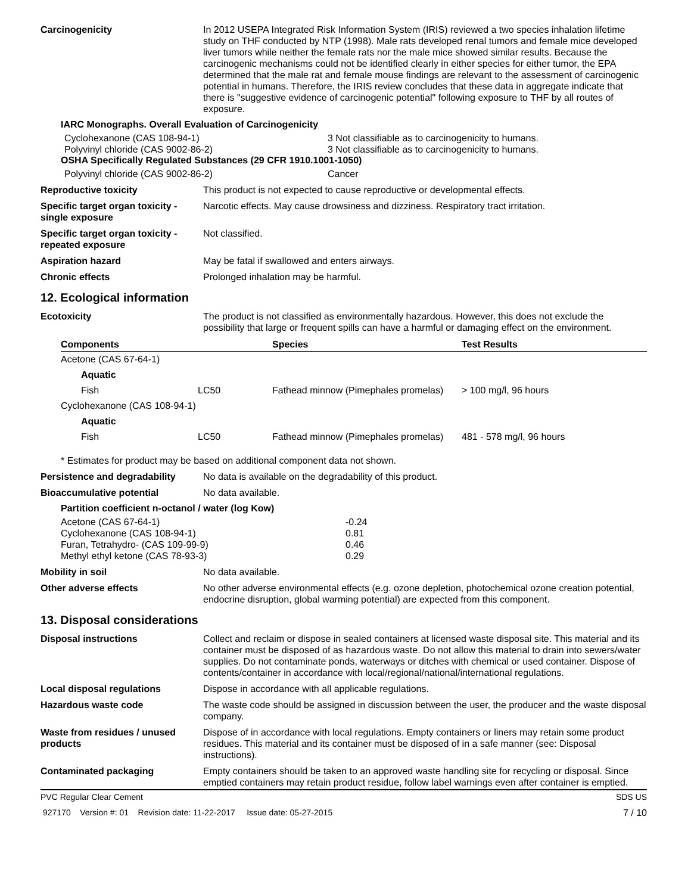Carcinogenicity In 2012 USEPA Integrated Risk Information System (IRIS) reviewed a two species inhalation lifetime study on THF conducted by NTP (1998). Male rats developed renal tumors and female mice developed liver tumors while neither the female rats nor the male mice showed similar results. Because the carcinogenic mechanisms could not be identified clearly in either species for either tumor, the EPA determined that the male rat and female mouse findings are relevant to the assessment of carcinogenic potential in humans. Therefore, the IRIS review concludes that these data in aggregate indicate that there is "suggestive evidence of carcinogenic potential" following exposure to THF by all routes of exposure.
IARC Monographs. Overall Evaluation of Carcinogenicity
Cyclohexanone (CAS 108-94-1) 3 Not classifiable as to carcinogenicity to humans.
Polyvinyl chloride (CAS 9002-86-2) 3 Not classifiable as to carcinogenicity to humans.
OSHA Specifically Regulated Substances (29 CFR 1910.1001-1050)
Polyvinyl chloride (CAS 9002-86-2) Cancer
Reproductive toxicity This product is not expected to cause reproductive or developmental effects.
Specific target organ toxicity - single exposure
Narcotic effects. May cause drowsiness and dizziness. Respiratory tract irritation.
Specific target organ toxicity - repeated exposure
Not classified.
Aspiration hazard May be fatal if swallowed and enters airways.
Chronic effects Prolonged inhalation may be harmful.
12. Ecological information
Ecotoxicity The product is not classified as environmentally hazardous. However, this does not exclude the possibility that large or frequent spills can have a harmful or damaging effect on the environment.
| Components | | Species | Test Results |
| --- | --- | --- | --- |
| Acetone (CAS 67-64-1) | | | |
| Aquatic | | | |
| Fish | LC50 | Fathead minnow (Pimephales promelas) | > 100 mg/l, 96 hours |
| Cyclohexanone (CAS 108-94-1) | | | |
| Aquatic | | | |
| Fish | LC50 | Fathead minnow (Pimephales promelas) | 481 - 578 mg/l, 96 hours |
* Estimates for product may be based on additional component data not shown.
Persistence and degradability
No data is available on the degradability of this product.
Bioaccumulative potential No data available.
Partition coefficient n-octanol / water (log Kow)
Acetone (CAS 67-64-1) -0.24
Cyclohexanone (CAS 108-94-1) 0.81
Furan, Tetrahydro- (CAS 109-99-9) 0.46
Methyl ethyl ketone (CAS 78-93-3) 0.29
Mobility in soil No data available.
Other adverse effects No other adverse environmental effects (e.g. ozone depletion, photochemical ozone creation potential, endocrine disruption, global warming potential) are expected from this component.
13. Disposal considerations
Disposal instructions Collect and reclaim or dispose in sealed containers at licensed waste disposal site. This material and its container must be disposed of as hazardous waste. Do not allow this material to drain into sewers/water supplies. Do not contaminate ponds, waterways or ditches with chemical or used container. Dispose of contents/container in accordance with local/regional/national/international regulations.
Local disposal regulations Dispose in accordance with all applicable regulations.
Hazardous waste code The waste code should be assigned in discussion between the user, the producer and the waste disposal company.
Waste from residues / unused products
Dispose of in accordance with local regulations. Empty containers or liners may retain some product residues. This material and its container must be disposed of in a safe manner (see: Disposal instructions).
Contaminated packaging Empty containers should be taken to an approved waste handling site for recycling or disposal. Since emptied containers may retain product residue, follow label warnings even after container is emptied.
PVC Regular Clear Cement SDS US
927170 Version #: 01 Revision date: 11-22-2017 Issue date: 05-27-2015 7 / 10